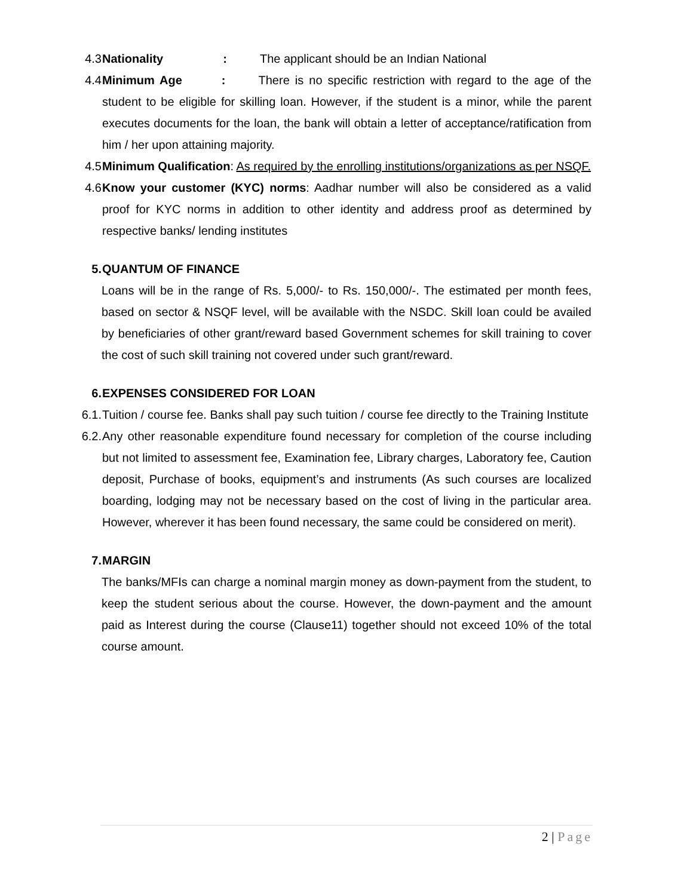4.3 Nationality : The applicant should be an Indian National
4.4 Minimum Age : There is no specific restriction with regard to the age of the student to be eligible for skilling loan. However, if the student is a minor, while the parent executes documents for the loan, the bank will obtain a letter of acceptance/ratification from him / her upon attaining majority.
4.5 Minimum Qualification: As required by the enrolling institutions/organizations as per NSQF.
4.6 Know your customer (KYC) norms: Aadhar number will also be considered as a valid proof for KYC norms in addition to other identity and address proof as determined by respective banks/ lending institutes
5. QUANTUM OF FINANCE
Loans will be in the range of Rs. 5,000/- to Rs. 150,000/-. The estimated per month fees, based on sector & NSQF level, will be available with the NSDC. Skill loan could be availed by beneficiaries of other grant/reward based Government schemes for skill training to cover the cost of such skill training not covered under such grant/reward.
6. EXPENSES CONSIDERED FOR LOAN
6.1. Tuition / course fee. Banks shall pay such tuition / course fee directly to the Training Institute
6.2. Any other reasonable expenditure found necessary for completion of the course including but not limited to assessment fee, Examination fee, Library charges, Laboratory fee, Caution deposit, Purchase of books, equipment’s and instruments (As such courses are localized boarding, lodging may not be necessary based on the cost of living in the particular area. However, wherever it has been found necessary, the same could be considered on merit).
7. MARGIN
The banks/MFIs can charge a nominal margin money as down-payment from the student, to keep the student serious about the course. However, the down-payment and the amount paid as Interest during the course (Clause11) together should not exceed 10% of the total course amount.
2 | Page